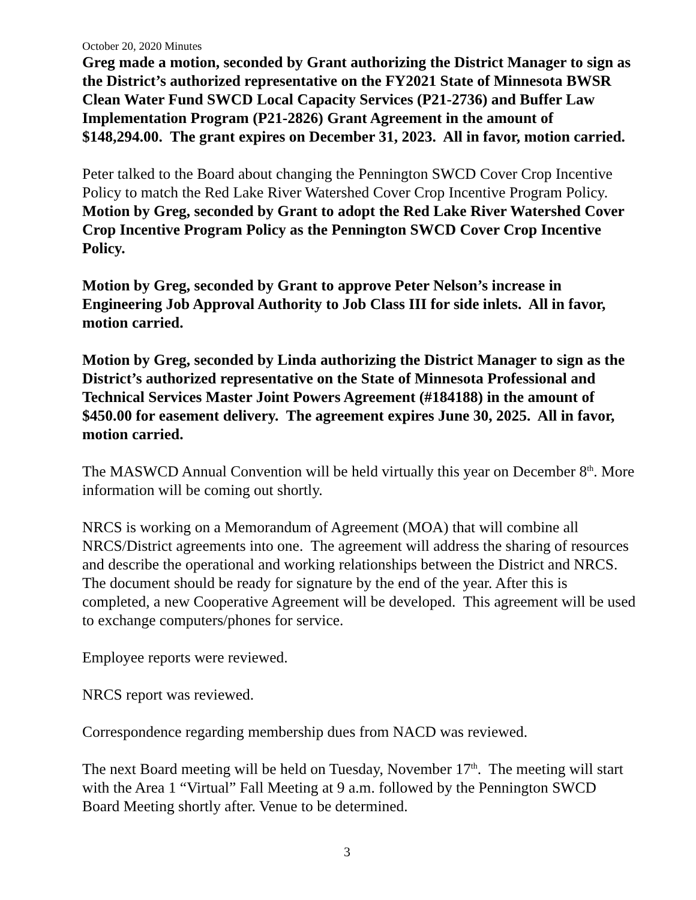October 20, 2020 Minutes
Greg made a motion, seconded by Grant authorizing the District Manager to sign as the District’s authorized representative on the FY2021 State of Minnesota BWSR Clean Water Fund SWCD Local Capacity Services (P21-2736) and Buffer Law Implementation Program (P21-2826) Grant Agreement in the amount of $148,294.00. The grant expires on December 31, 2023. All in favor, motion carried.
Peter talked to the Board about changing the Pennington SWCD Cover Crop Incentive Policy to match the Red Lake River Watershed Cover Crop Incentive Program Policy. Motion by Greg, seconded by Grant to adopt the Red Lake River Watershed Cover Crop Incentive Program Policy as the Pennington SWCD Cover Crop Incentive Policy.
Motion by Greg, seconded by Grant to approve Peter Nelson’s increase in Engineering Job Approval Authority to Job Class III for side inlets. All in favor, motion carried.
Motion by Greg, seconded by Linda authorizing the District Manager to sign as the District’s authorized representative on the State of Minnesota Professional and Technical Services Master Joint Powers Agreement (#184188) in the amount of $450.00 for easement delivery. The agreement expires June 30, 2025. All in favor, motion carried.
The MASWCD Annual Convention will be held virtually this year on December 8<sup>th</sup>. More information will be coming out shortly.
NRCS is working on a Memorandum of Agreement (MOA) that will combine all NRCS/District agreements into one. The agreement will address the sharing of resources and describe the operational and working relationships between the District and NRCS. The document should be ready for signature by the end of the year. After this is completed, a new Cooperative Agreement will be developed. This agreement will be used to exchange computers/phones for service.
Employee reports were reviewed.
NRCS report was reviewed.
Correspondence regarding membership dues from NACD was reviewed.
The next Board meeting will be held on Tuesday, November 17<sup>th</sup>. The meeting will start with the Area 1 “Virtual” Fall Meeting at 9 a.m. followed by the Pennington SWCD Board Meeting shortly after. Venue to be determined.
3